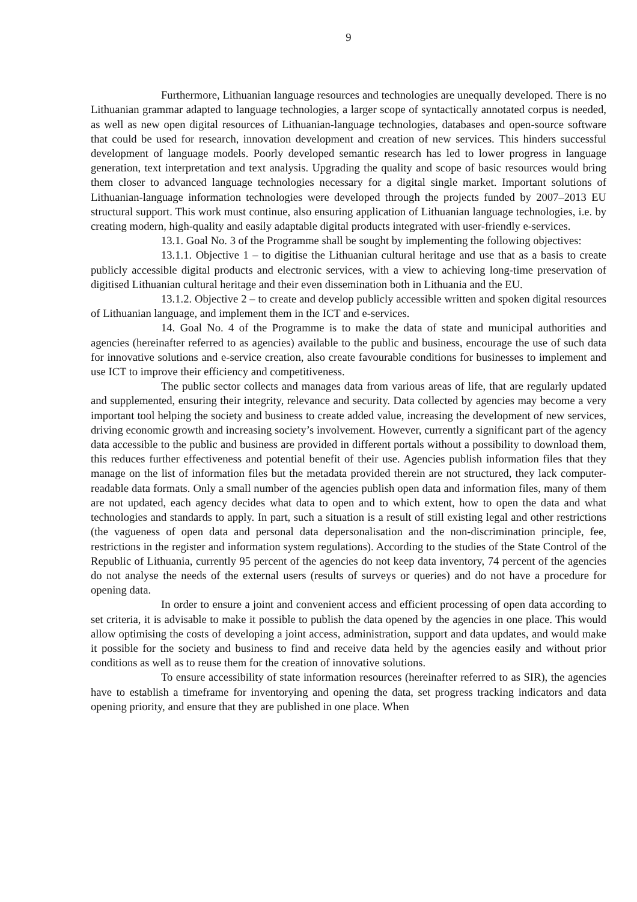9
Furthermore, Lithuanian language resources and technologies are unequally developed. There is no Lithuanian grammar adapted to language technologies, a larger scope of syntactically annotated corpus is needed, as well as new open digital resources of Lithuanian-language technologies, databases and open-source software that could be used for research, innovation development and creation of new services. This hinders successful development of language models. Poorly developed semantic research has led to lower progress in language generation, text interpretation and text analysis. Upgrading the quality and scope of basic resources would bring them closer to advanced language technologies necessary for a digital single market. Important solutions of Lithuanian-language information technologies were developed through the projects funded by 2007–2013 EU structural support. This work must continue, also ensuring application of Lithuanian language technologies, i.e. by creating modern, high-quality and easily adaptable digital products integrated with user-friendly e-services.
13.1. Goal No. 3 of the Programme shall be sought by implementing the following objectives:
13.1.1. Objective 1 – to digitise the Lithuanian cultural heritage and use that as a basis to create publicly accessible digital products and electronic services, with a view to achieving long-time preservation of digitised Lithuanian cultural heritage and their even dissemination both in Lithuania and the EU.
13.1.2. Objective 2 – to create and develop publicly accessible written and spoken digital resources of Lithuanian language, and implement them in the ICT and e-services.
14. Goal No. 4 of the Programme is to make the data of state and municipal authorities and agencies (hereinafter referred to as agencies) available to the public and business, encourage the use of such data for innovative solutions and e-service creation, also create favourable conditions for businesses to implement and use ICT to improve their efficiency and competitiveness.
The public sector collects and manages data from various areas of life, that are regularly updated and supplemented, ensuring their integrity, relevance and security. Data collected by agencies may become a very important tool helping the society and business to create added value, increasing the development of new services, driving economic growth and increasing society’s involvement. However, currently a significant part of the agency data accessible to the public and business are provided in different portals without a possibility to download them, this reduces further effectiveness and potential benefit of their use. Agencies publish information files that they manage on the list of information files but the metadata provided therein are not structured, they lack computer-readable data formats. Only a small number of the agencies publish open data and information files, many of them are not updated, each agency decides what data to open and to which extent, how to open the data and what technologies and standards to apply. In part, such a situation is a result of still existing legal and other restrictions (the vagueness of open data and personal data depersonalisation and the non-discrimination principle, fee, restrictions in the register and information system regulations). According to the studies of the State Control of the Republic of Lithuania, currently 95 percent of the agencies do not keep data inventory, 74 percent of the agencies do not analyse the needs of the external users (results of surveys or queries) and do not have a procedure for opening data.
In order to ensure a joint and convenient access and efficient processing of open data according to set criteria, it is advisable to make it possible to publish the data opened by the agencies in one place. This would allow optimising the costs of developing a joint access, administration, support and data updates, and would make it possible for the society and business to find and receive data held by the agencies easily and without prior conditions as well as to reuse them for the creation of innovative solutions.
To ensure accessibility of state information resources (hereinafter referred to as SIR), the agencies have to establish a timeframe for inventorying and opening the data, set progress tracking indicators and data opening priority, and ensure that they are published in one place. When